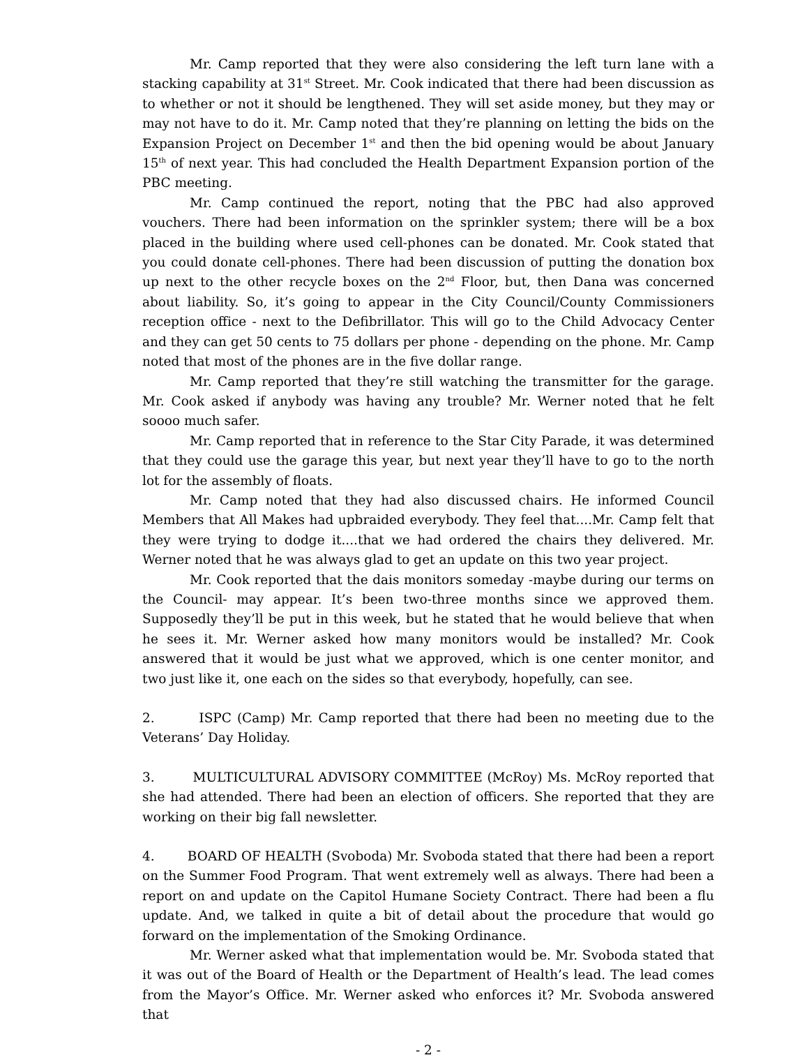Mr. Camp reported that they were also considering the left turn lane with a stacking capability at 31<sup>st</sup> Street. Mr. Cook indicated that there had been discussion as to whether or not it should be lengthened. They will set aside money, but they may or may not have to do it. Mr. Camp noted that they’re planning on letting the bids on the Expansion Project on December 1<sup>st</sup> and then the bid opening would be about January 15<sup>th</sup> of next year. This had concluded the Health Department Expansion portion of the PBC meeting.
Mr. Camp continued the report, noting that the PBC had also approved vouchers. There had been information on the sprinkler system; there will be a box placed in the building where used cell-phones can be donated. Mr. Cook stated that you could donate cell-phones. There had been discussion of putting the donation box up next to the other recycle boxes on the 2<sup>nd</sup> Floor, but, then Dana was concerned about liability. So, it’s going to appear in the City Council/County Commissioners reception office - next to the Defibrillator. This will go to the Child Advocacy Center and they can get 50 cents to 75 dollars per phone - depending on the phone. Mr. Camp noted that most of the phones are in the five dollar range.
Mr. Camp reported that they’re still watching the transmitter for the garage. Mr. Cook asked if anybody was having any trouble? Mr. Werner noted that he felt soooo much safer.
Mr. Camp reported that in reference to the Star City Parade, it was determined that they could use the garage this year, but next year they’ll have to go to the north lot for the assembly of floats.
Mr. Camp noted that they had also discussed chairs. He informed Council Members that All Makes had upbraided everybody. They feel that....Mr. Camp felt that they were trying to dodge it....that we had ordered the chairs they delivered. Mr. Werner noted that he was always glad to get an update on this two year project.
Mr. Cook reported that the dais monitors someday -maybe during our terms on the Council- may appear. It’s been two-three months since we approved them. Supposedly they’ll be put in this week, but he stated that he would believe that when he sees it. Mr. Werner asked how many monitors would be installed? Mr. Cook answered that it would be just what we approved, which is one center monitor, and two just like it, one each on the sides so that everybody, hopefully, can see.
2. ISPC (Camp) Mr. Camp reported that there had been no meeting due to the Veterans’ Day Holiday.
3. MULTICULTURAL ADVISORY COMMITTEE (McRoy) Ms. McRoy reported that she had attended. There had been an election of officers. She reported that they are working on their big fall newsletter.
4. BOARD OF HEALTH (Svoboda) Mr. Svoboda stated that there had been a report on the Summer Food Program. That went extremely well as always. There had been a report on and update on the Capitol Humane Society Contract. There had been a flu update. And, we talked in quite a bit of detail about the procedure that would go forward on the implementation of the Smoking Ordinance.
Mr. Werner asked what that implementation would be. Mr. Svoboda stated that it was out of the Board of Health or the Department of Health’s lead. The lead comes from the Mayor’s Office. Mr. Werner asked who enforces it? Mr. Svoboda answered that
- 2 -